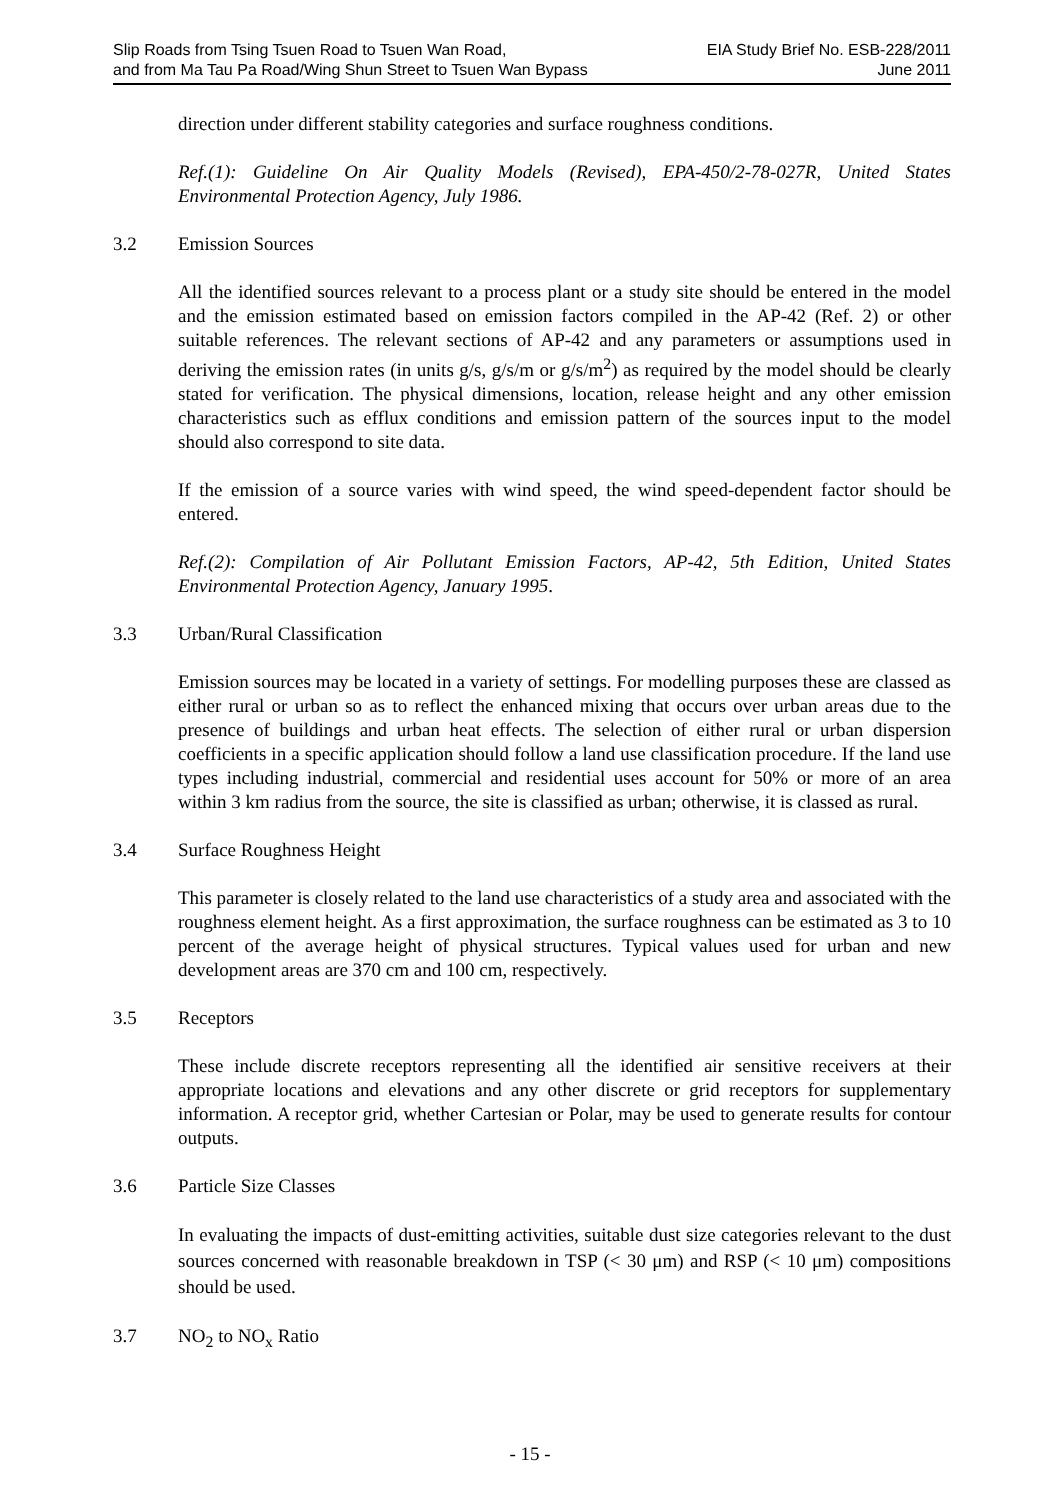Slip Roads from Tsing Tsuen Road to Tsuen Wan Road,
and from Ma Tau Pa Road/Wing Shun Street to Tsuen Wan Bypass
EIA Study Brief No. ESB-228/2011
June 2011
direction under different stability categories and surface roughness conditions.
Ref.(1): Guideline On Air Quality Models (Revised), EPA-450/2-78-027R, United States Environmental Protection Agency, July 1986.
3.2 Emission Sources
All the identified sources relevant to a process plant or a study site should be entered in the model and the emission estimated based on emission factors compiled in the AP-42 (Ref. 2) or other suitable references. The relevant sections of AP-42 and any parameters or assumptions used in deriving the emission rates (in units g/s, g/s/m or g/s/m<sup>2</sup>) as required by the model should be clearly stated for verification. The physical dimensions, location, release height and any other emission characteristics such as efflux conditions and emission pattern of the sources input to the model should also correspond to site data.
If the emission of a source varies with wind speed, the wind speed-dependent factor should be entered.
Ref.(2): Compilation of Air Pollutant Emission Factors, AP-42, 5th Edition, United States Environmental Protection Agency, January 1995.
3.3 Urban/Rural Classification
Emission sources may be located in a variety of settings. For modelling purposes these are classed as either rural or urban so as to reflect the enhanced mixing that occurs over urban areas due to the presence of buildings and urban heat effects. The selection of either rural or urban dispersion coefficients in a specific application should follow a land use classification procedure. If the land use types including industrial, commercial and residential uses account for 50% or more of an area within 3 km radius from the source, the site is classified as urban; otherwise, it is classed as rural.
3.4 Surface Roughness Height
This parameter is closely related to the land use characteristics of a study area and associated with the roughness element height. As a first approximation, the surface roughness can be estimated as 3 to 10 percent of the average height of physical structures. Typical values used for urban and new development areas are 370 cm and 100 cm, respectively.
3.5 Receptors
These include discrete receptors representing all the identified air sensitive receivers at their appropriate locations and elevations and any other discrete or grid receptors for supplementary information. A receptor grid, whether Cartesian or Polar, may be used to generate results for contour outputs.
3.6 Particle Size Classes
In evaluating the impacts of dust-emitting activities, suitable dust size categories relevant to the dust sources concerned with reasonable breakdown in TSP (< 30 μm) and RSP (< 10 μm) compositions should be used.
3.7 NO<sub>2</sub> to NO<sub>x</sub> Ratio
- 15 -